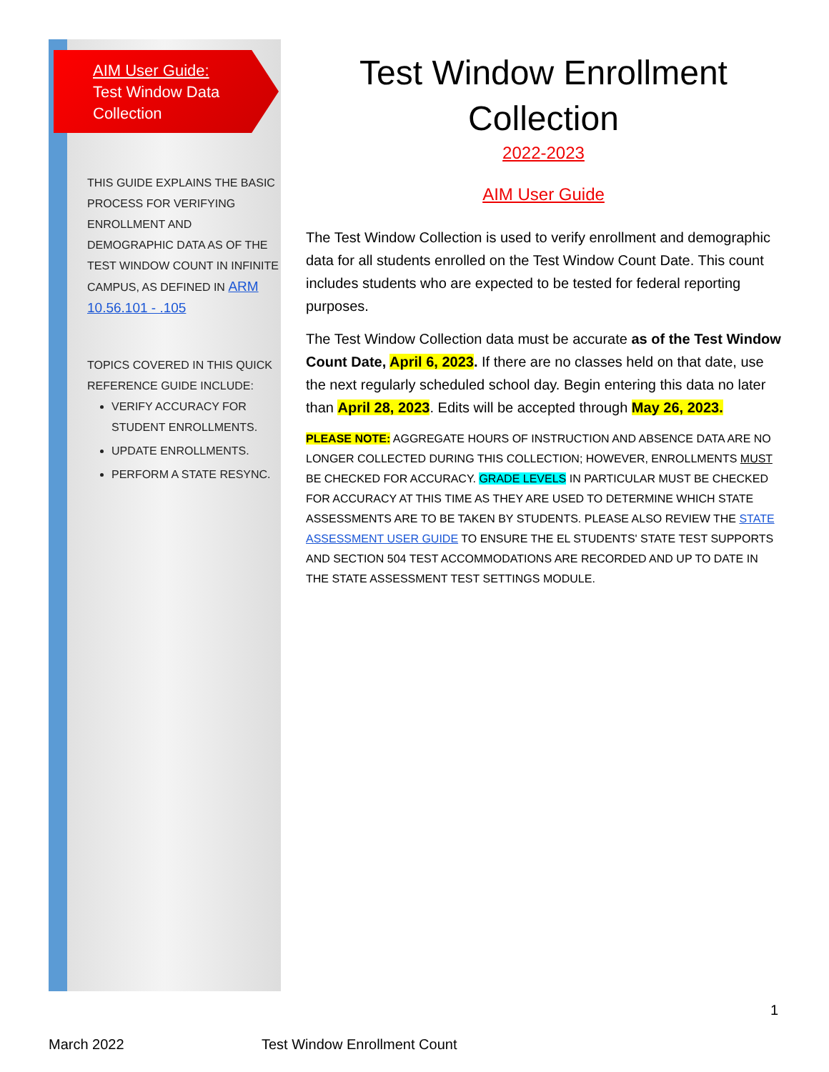AIM User Guide:
Test Window Data Collection
THIS GUIDE EXPLAINS THE BASIC PROCESS FOR VERIFYING ENROLLMENT AND DEMOGRAPHIC DATA AS OF THE TEST WINDOW COUNT IN INFINITE CAMPUS, AS DEFINED IN ARM 10.56.101 - .105
TOPICS COVERED IN THIS QUICK REFERENCE GUIDE INCLUDE:
VERIFY ACCURACY FOR STUDENT ENROLLMENTS.
UPDATE ENROLLMENTS.
PERFORM A STATE RESYNC.
Test Window Enrollment Collection
2022-2023
AIM User Guide
The Test Window Collection is used to verify enrollment and demographic data for all students enrolled on the Test Window Count Date. This count includes students who are expected to be tested for federal reporting purposes.
The Test Window Collection data must be accurate as of the Test Window Count Date, April 6, 2023. If there are no classes held on that date, use the next regularly scheduled school day. Begin entering this data no later than April 28, 2023. Edits will be accepted through May 26, 2023.
PLEASE NOTE: AGGREGATE HOURS OF INSTRUCTION AND ABSENCE DATA ARE NO LONGER COLLECTED DURING THIS COLLECTION; HOWEVER, ENROLLMENTS MUST BE CHECKED FOR ACCURACY. GRADE LEVELS IN PARTICULAR MUST BE CHECKED FOR ACCURACY AT THIS TIME AS THEY ARE USED TO DETERMINE WHICH STATE ASSESSMENTS ARE TO BE TAKEN BY STUDENTS. PLEASE ALSO REVIEW THE STATE ASSESSMENT USER GUIDE TO ENSURE THE EL STUDENTS' STATE TEST SUPPORTS AND SECTION 504 TEST ACCOMMODATIONS ARE RECORDED AND UP TO DATE IN THE STATE ASSESSMENT TEST SETTINGS MODULE.
1
March 2022 Test Window Enrollment Count